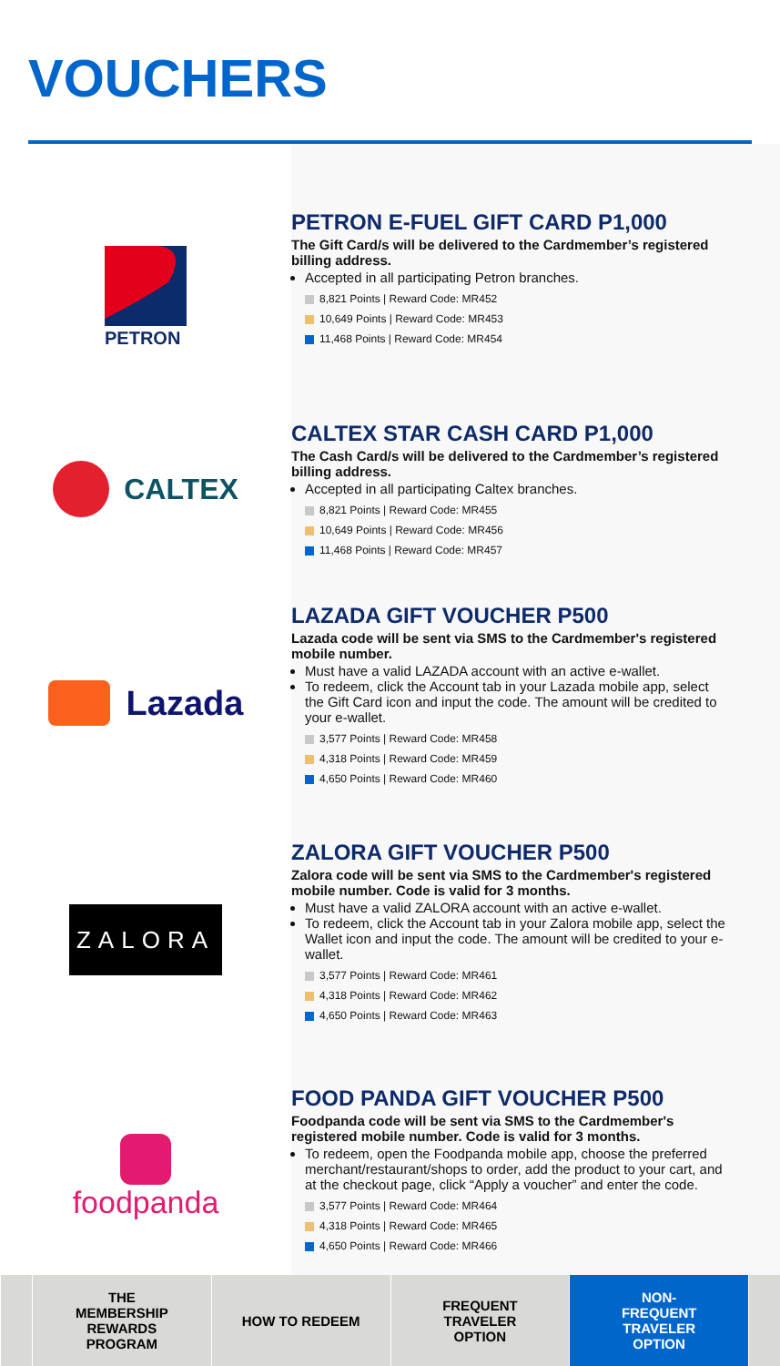VOUCHERS
PETRON
PETRON E-FUEL GIFT CARD P1,000
The Gift Card/s will be delivered to the Cardmember’s registered billing address.
Accepted in all participating Petron branches.
8,821 Points | Reward Code: MR452
10,649 Points | Reward Code: MR453
11,468 Points | Reward Code: MR454
CALTEX
CALTEX STAR CASH CARD P1,000
The Cash Card/s will be delivered to the Cardmember’s registered billing address.
Accepted in all participating Caltex branches.
8,821 Points | Reward Code: MR455
10,649 Points | Reward Code: MR456
11,468 Points | Reward Code: MR457
Lazada
LAZADA GIFT VOUCHER P500
Lazada code will be sent via SMS to the Cardmember's registered mobile number.
Must have a valid LAZADA account with an active e-wallet.
To redeem, click the Account tab in your Lazada mobile app, select the Gift Card icon and input the code. The amount will be credited to your e-wallet.
3,577 Points | Reward Code: MR458
4,318 Points | Reward Code: MR459
4,650 Points | Reward Code: MR460
ZALORA
ZALORA GIFT VOUCHER P500
Zalora code will be sent via SMS to the Cardmember's registered mobile number. Code is valid for 3 months.
Must have a valid ZALORA account with an active e-wallet.
To redeem, click the Account tab in your Zalora mobile app, select the Wallet icon and input the code. The amount will be credited to your e-wallet.
3,577 Points | Reward Code: MR461
4,318 Points | Reward Code: MR462
4,650 Points | Reward Code: MR463
foodpanda
FOOD PANDA GIFT VOUCHER P500
Foodpanda code will be sent via SMS to the Cardmember's registered mobile number. Code is valid for 3 months.
To redeem, open the Foodpanda mobile app, choose the preferred merchant/restaurant/shops to order, add the product to your cart, and at the checkout page, click “Apply a voucher” and enter the code.
3,577 Points | Reward Code: MR464
4,318 Points | Reward Code: MR465
4,650 Points | Reward Code: MR466
THE
MEMBERSHIP
REWARDS
PROGRAM
HOW TO REDEEM FREQUENT
TRAVELER
OPTION
NON-
FREQUENT
TRAVELER
OPTION